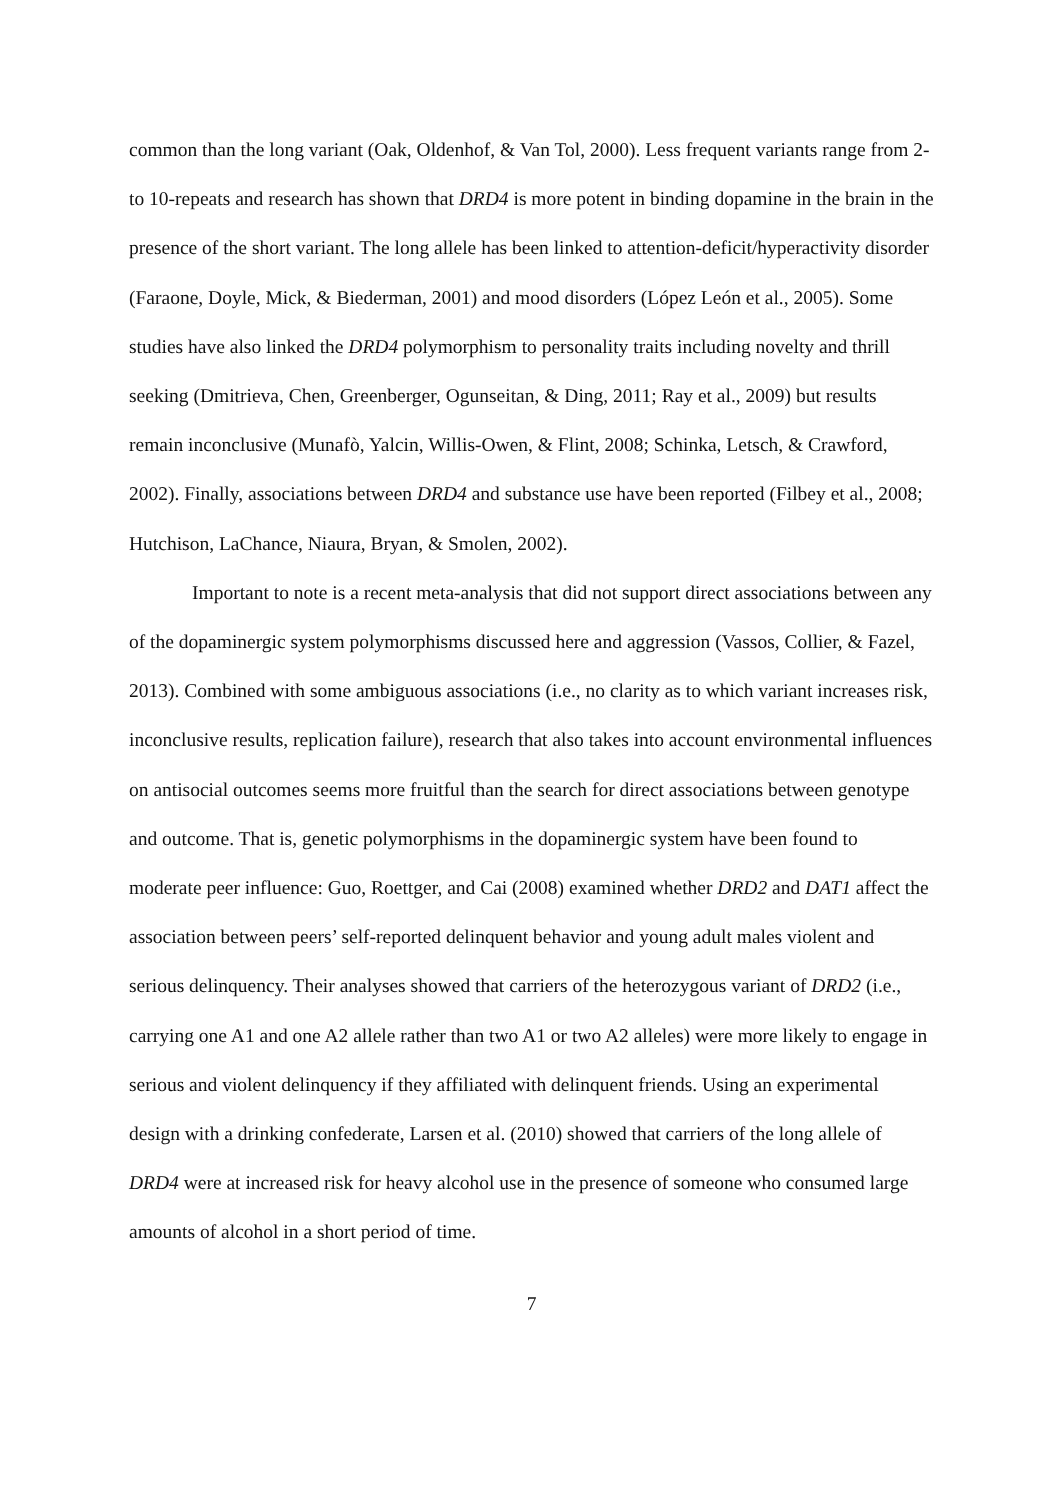common than the long variant (Oak, Oldenhof, & Van Tol, 2000). Less frequent variants range from 2- to 10-repeats and research has shown that DRD4 is more potent in binding dopamine in the brain in the presence of the short variant. The long allele has been linked to attention-deficit/hyperactivity disorder (Faraone, Doyle, Mick, & Biederman, 2001) and mood disorders (López León et al., 2005). Some studies have also linked the DRD4 polymorphism to personality traits including novelty and thrill seeking (Dmitrieva, Chen, Greenberger, Ogunseitan, & Ding, 2011; Ray et al., 2009) but results remain inconclusive (Munafò, Yalcin, Willis-Owen, & Flint, 2008; Schinka, Letsch, & Crawford, 2002). Finally, associations between DRD4 and substance use have been reported (Filbey et al., 2008; Hutchison, LaChance, Niaura, Bryan, & Smolen, 2002).
Important to note is a recent meta-analysis that did not support direct associations between any of the dopaminergic system polymorphisms discussed here and aggression (Vassos, Collier, & Fazel, 2013). Combined with some ambiguous associations (i.e., no clarity as to which variant increases risk, inconclusive results, replication failure), research that also takes into account environmental influences on antisocial outcomes seems more fruitful than the search for direct associations between genotype and outcome. That is, genetic polymorphisms in the dopaminergic system have been found to moderate peer influence: Guo, Roettger, and Cai (2008) examined whether DRD2 and DAT1 affect the association between peers’ self-reported delinquent behavior and young adult males violent and serious delinquency. Their analyses showed that carriers of the heterozygous variant of DRD2 (i.e., carrying one A1 and one A2 allele rather than two A1 or two A2 alleles) were more likely to engage in serious and violent delinquency if they affiliated with delinquent friends. Using an experimental design with a drinking confederate, Larsen et al. (2010) showed that carriers of the long allele of DRD4 were at increased risk for heavy alcohol use in the presence of someone who consumed large amounts of alcohol in a short period of time.
7